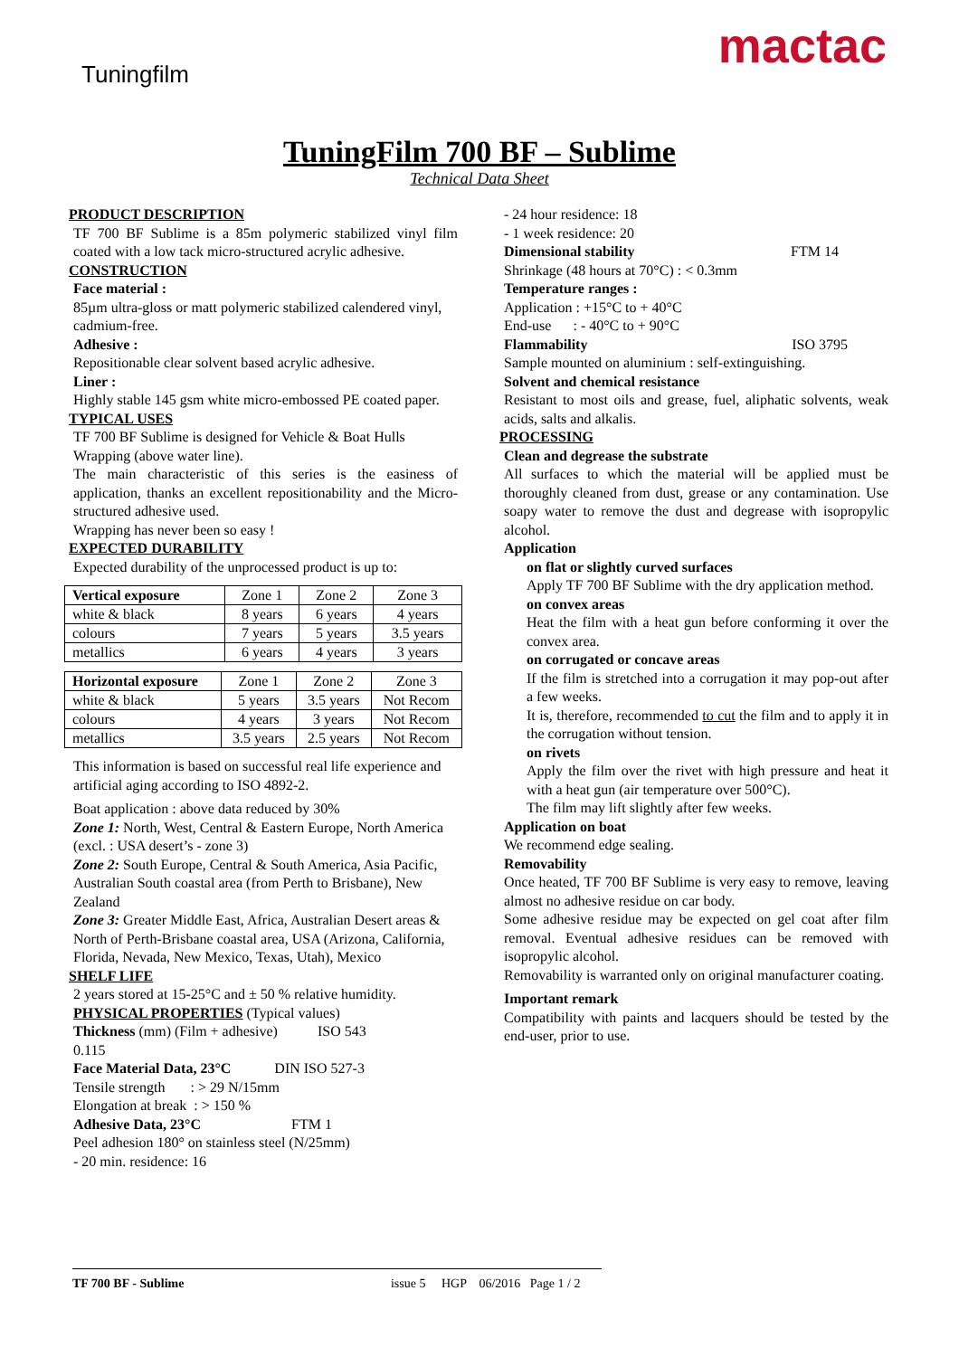Tuningfilm
mactac
TuningFilm 700 BF – Sublime
Technical Data Sheet
PRODUCT DESCRIPTION
TF 700 BF Sublime is a 85m polymeric stabilized vinyl film coated with a low tack micro-structured acrylic adhesive.
CONSTRUCTION
Face material :
85µm ultra-gloss or matt polymeric stabilized calendered vinyl, cadmium-free.
Adhesive :
Repositionable clear solvent based acrylic adhesive.
Liner :
Highly stable 145 gsm white micro-embossed PE coated paper.
TYPICAL USES
TF 700 BF Sublime is designed for Vehicle & Boat Hulls Wrapping (above water line).
The main characteristic of this series is the easiness of application, thanks an excellent repositionability and the Micro-structured adhesive used.
Wrapping has never been so easy !
EXPECTED DURABILITY
Expected durability of the unprocessed product is up to:
| Vertical exposure | Zone 1 | Zone 2 | Zone 3 |
| --- | --- | --- | --- |
| white & black | 8 years | 6 years | 4 years |
| colours | 7 years | 5 years | 3.5 years |
| metallics | 6 years | 4 years | 3 years |
| Horizontal exposure | Zone 1 | Zone 2 | Zone 3 |
| --- | --- | --- | --- |
| white & black | 5 years | 3.5 years | Not Recom |
| colours | 4 years | 3 years | Not Recom |
| metallics | 3.5 years | 2.5 years | Not Recom |
This information is based on successful real life experience and artificial aging according to ISO 4892-2.
Boat application : above data reduced by 30%
Zone 1: North, West, Central & Eastern Europe, North America (excl. : USA desert’s - zone 3)
Zone 2: South Europe, Central & South America, Asia Pacific, Australian South coastal area (from Perth to Brisbane), New Zealand
Zone 3: Greater Middle East, Africa, Australian Desert areas & North of Perth-Brisbane coastal area, USA (Arizona, California, Florida, Nevada, New Mexico, Texas, Utah), Mexico
SHELF LIFE
2 years stored at 15-25°C and ± 50 % relative humidity.
PHYSICAL PROPERTIES (Typical values)
Thickness (mm) (Film + adhesive) ISO 543
0.115
Face Material Data, 23°C DIN ISO 527-3
Tensile strength : > 29 N/15mm
Elongation at break : > 150 %
Adhesive Data, 23°C FTM 1
Peel adhesion 180° on stainless steel (N/25mm)
- 20 min. residence: 16
- 24 hour residence: 18
- 1 week residence: 20
Dimensional stability FTM 14
Shrinkage (48 hours at 70°C) : < 0.3mm
Temperature ranges :
Application : +15°C to + 40°C
End-use : - 40°C to + 90°C
Flammability ISO 3795
Sample mounted on aluminium : self-extinguishing.
Solvent and chemical resistance
Resistant to most oils and grease, fuel, aliphatic solvents, weak acids, salts and alkalis.
PROCESSING
Clean and degrease the substrate
All surfaces to which the material will be applied must be thoroughly cleaned from dust, grease or any contamination. Use soapy water to remove the dust and degrease with isopropylic alcohol.
Application
on flat or slightly curved surfaces
Apply TF 700 BF Sublime with the dry application method.
on convex areas
Heat the film with a heat gun before conforming it over the convex area.
on corrugated or concave areas
If the film is stretched into a corrugation it may pop-out after a few weeks.
It is, therefore, recommended to cut the film and to apply it in the corrugation without tension.
on rivets
Apply the film over the rivet with high pressure and heat it with a heat gun (air temperature over 500°C).
The film may lift slightly after few weeks.
Application on boat
We recommend edge sealing.
Removability
Once heated, TF 700 BF Sublime is very easy to remove, leaving almost no adhesive residue on car body.
Some adhesive residue may be expected on gel coat after film removal. Eventual adhesive residues can be removed with isopropylic alcohol.
Removability is warranted only on original manufacturer coating.
Important remark
Compatibility with paints and lacquers should be tested by the end-user, prior to use.
TF 700 BF - Sublime issue 5 HGP 06/2016 Page 1 / 2